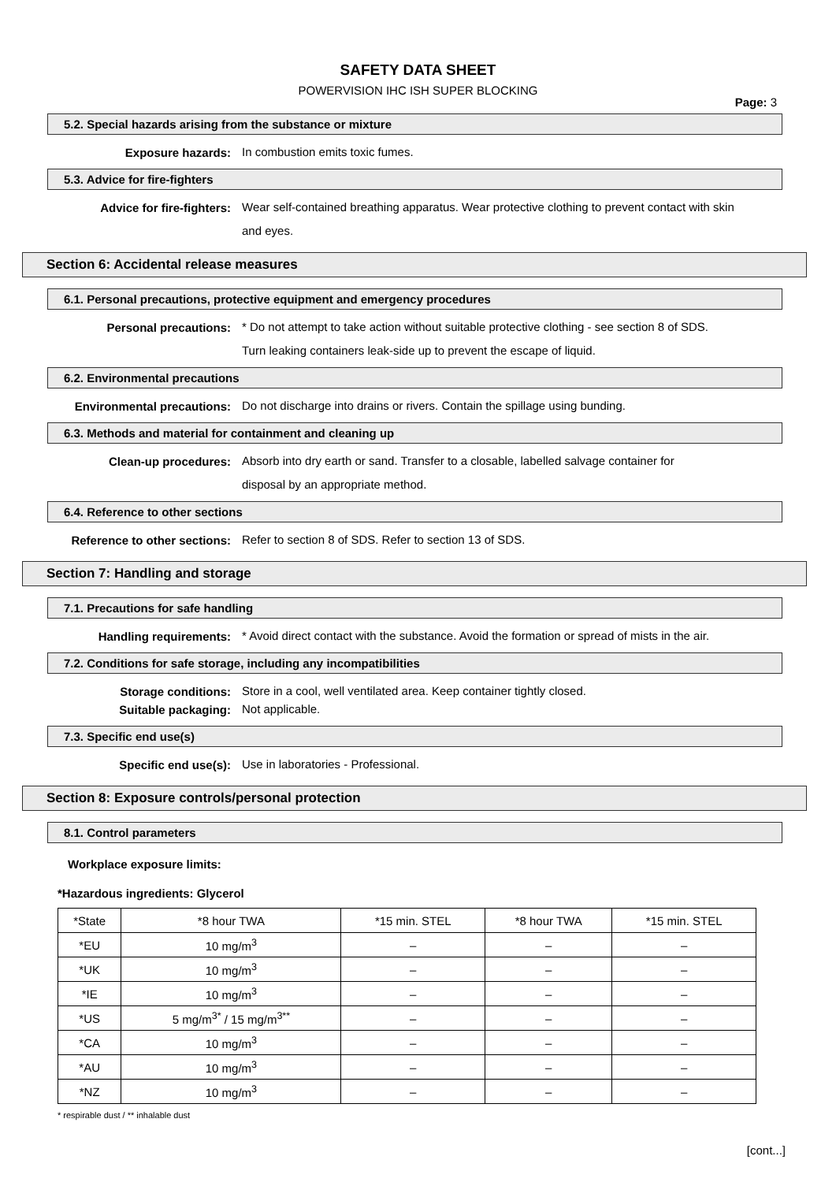SAFETY DATA SHEET
POWERVISION IHC ISH SUPER BLOCKING
Page: 3
5.2. Special hazards arising from the substance or mixture
Exposure hazards:
In combustion emits toxic fumes.
5.3. Advice for fire-fighters
Advice for fire-fighters:
Wear self-contained breathing apparatus. Wear protective clothing to prevent contact with skin and eyes.
Section 6: Accidental release measures
6.1. Personal precautions, protective equipment and emergency procedures
Personal precautions:
* Do not attempt to take action without suitable protective clothing - see section 8 of SDS.
Turn leaking containers leak-side up to prevent the escape of liquid.
6.2. Environmental precautions
Environmental precautions:
Do not discharge into drains or rivers. Contain the spillage using bunding.
6.3. Methods and material for containment and cleaning up
Clean-up procedures:
Absorb into dry earth or sand. Transfer to a closable, labelled salvage container for
disposal by an appropriate method.
6.4. Reference to other sections
Reference to other sections:
Refer to section 8 of SDS. Refer to section 13 of SDS.
Section 7: Handling and storage
7.1. Precautions for safe handling
Handling requirements:
* Avoid direct contact with the substance. Avoid the formation or spread of mists in the air.
7.2. Conditions for safe storage, including any incompatibilities
Storage conditions:
Store in a cool, well ventilated area. Keep container tightly closed.
Suitable packaging:
Not applicable.
7.3. Specific end use(s)
Specific end use(s):
Use in laboratories - Professional.
Section 8: Exposure controls/personal protection
8.1. Control parameters
Workplace exposure limits:
*Hazardous ingredients: Glycerol
| *State | *8 hour TWA | *15 min. STEL | *8 hour TWA | *15 min. STEL |
| *EU | 10 mg/m<sup>3</sup> | – | – | – |
| *UK | 10 mg/m<sup>3</sup> | – | – | – |
| *IE | 10 mg/m<sup>3</sup> | – | – | – |
| *US | 5 mg/m<sup>3*</sup> / 15 mg/m<sup>3**</sup> | – | – | – |
| *CA | 10 mg/m<sup>3</sup> | – | – | – |
| *AU | 10 mg/m<sup>3</sup> | – | – | – |
| *NZ | 10 mg/m<sup>3</sup> | – | – | – |
* respirable dust / ** inhalable dust
[cont...]